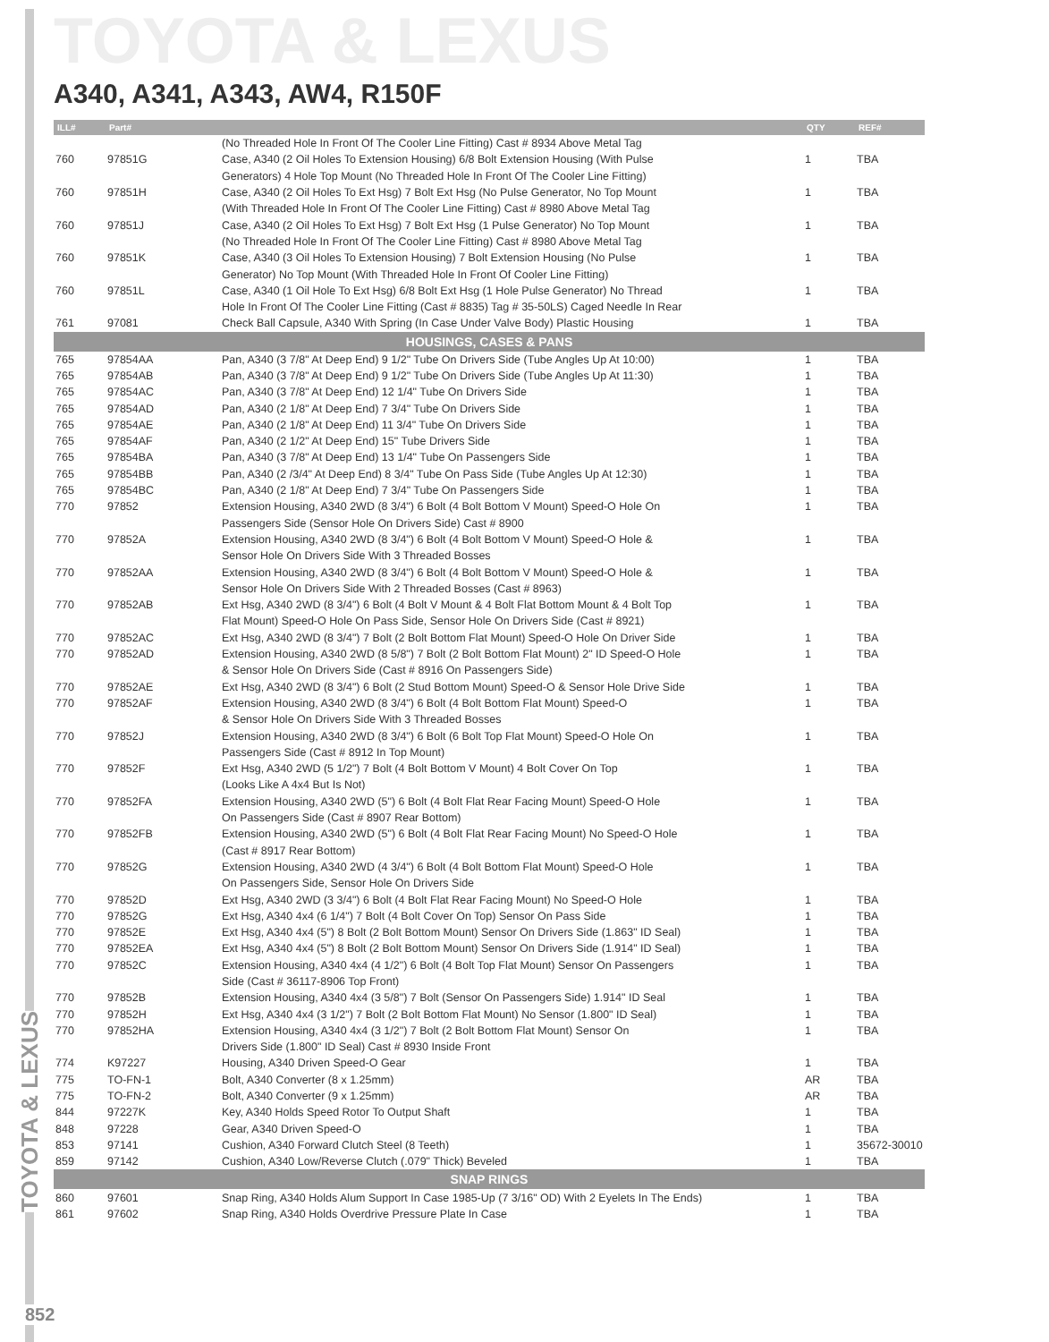TOYOTA & LEXUS
TOYOTA & LEXUS
A340, A341, A343, AW4, R150F
| ILL# | Part# | | QTY | REF# |
| --- | --- | --- | --- | --- |
| | | (No Threaded Hole In Front Of The Cooler Line Fitting) Cast # 8934 Above Metal Tag | | |
| 760 | 97851G | Case, A340 (2 Oil Holes To Extension Housing) 6/8 Bolt Extension Housing (With Pulse | 1 | TBA |
| | | Generators) 4 Hole Top Mount (No Threaded Hole In Front Of The Cooler Line Fitting) | | |
| 760 | 97851H | Case, A340 (2 Oil Holes To Ext Hsg) 7 Bolt Ext Hsg (No Pulse Generator, No Top Mount | 1 | TBA |
| | | (With Threaded Hole In Front Of The Cooler Line Fitting) Cast # 8980 Above Metal Tag | | |
| 760 | 97851J | Case, A340 (2 Oil Holes To Ext Hsg) 7 Bolt Ext Hsg (1 Pulse Generator) No Top Mount | 1 | TBA |
| | | (No Threaded Hole In Front Of The Cooler Line Fitting) Cast # 8980 Above Metal Tag | | |
| 760 | 97851K | Case, A340 (3 Oil Holes To Extension Housing) 7 Bolt Extension Housing (No Pulse | 1 | TBA |
| | | Generator) No Top Mount (With Threaded Hole In Front Of Cooler Line Fitting) | | |
| 760 | 97851L | Case, A340 (1 Oil Hole To Ext Hsg) 6/8 Bolt Ext Hsg (1 Hole Pulse Generator) No Thread | 1 | TBA |
| | | Hole In Front Of The Cooler Line Fitting (Cast # 8835) Tag # 35-50LS) Caged Needle In Rear | | |
| 761 | 97081 | Check Ball Capsule, A340 With Spring (In Case Under Valve Body) Plastic Housing | 1 | TBA |
| HOUSINGS, CASES & PANS | | | | |
| 765 | 97854AA | Pan, A340 (3 7/8" At Deep End) 9 1/2" Tube On Drivers Side (Tube Angles Up At 10:00) | 1 | TBA |
| 765 | 97854AB | Pan, A340 (3 7/8" At Deep End) 9 1/2" Tube On Drivers Side (Tube Angles Up At 11:30) | 1 | TBA |
| 765 | 97854AC | Pan, A340 (3 7/8" At Deep End) 12 1/4" Tube On Drivers Side | 1 | TBA |
| 765 | 97854AD | Pan, A340 (2 1/8" At Deep End) 7 3/4" Tube On Drivers Side | 1 | TBA |
| 765 | 97854AE | Pan, A340 (2 1/8" At Deep End) 11 3/4" Tube On Drivers Side | 1 | TBA |
| 765 | 97854AF | Pan, A340 (2 1/2" At Deep End) 15" Tube Drivers Side | 1 | TBA |
| 765 | 97854BA | Pan, A340 (3 7/8" At Deep End) 13 1/4" Tube On Passengers Side | 1 | TBA |
| 765 | 97854BB | Pan, A340 (2 /3/4" At Deep End) 8 3/4" Tube On Pass Side (Tube Angles Up At 12:30) | 1 | TBA |
| 765 | 97854BC | Pan, A340 (2 1/8" At Deep End) 7 3/4" Tube On Passengers Side | 1 | TBA |
| 770 | 97852 | Extension Housing, A340 2WD (8 3/4") 6 Bolt (4 Bolt Bottom V Mount) Speed-O Hole On | 1 | TBA |
| | | Passengers Side (Sensor Hole On Drivers Side) Cast # 8900 | | |
| 770 | 97852A | Extension Housing, A340 2WD (8 3/4") 6 Bolt (4 Bolt Bottom V Mount) Speed-O Hole & | 1 | TBA |
| | | Sensor Hole On Drivers Side With 3 Threaded Bosses | | |
| 770 | 97852AA | Extension Housing, A340 2WD (8 3/4") 6 Bolt (4 Bolt Bottom V Mount) Speed-O Hole & | 1 | TBA |
| | | Sensor Hole On Drivers Side With 2 Threaded Bosses (Cast # 8963) | | |
| 770 | 97852AB | Ext Hsg, A340 2WD (8 3/4") 6 Bolt (4 Bolt V Mount & 4 Bolt Flat Bottom Mount & 4 Bolt Top | 1 | TBA |
| | | Flat Mount) Speed-O Hole On Pass Side, Sensor Hole On Drivers Side (Cast # 8921) | | |
| 770 | 97852AC | Ext Hsg, A340 2WD (8 3/4") 7 Bolt (2 Bolt Bottom Flat Mount) Speed-O Hole On Driver Side | 1 | TBA |
| 770 | 97852AD | Extension Housing, A340 2WD (8 5/8") 7 Bolt (2 Bolt Bottom Flat Mount) 2" ID Speed-O Hole | 1 | TBA |
| | | & Sensor Hole On Drivers Side (Cast # 8916 On Passengers Side) | | |
| 770 | 97852AE | Ext Hsg, A340 2WD (8 3/4") 6 Bolt (2 Stud Bottom Mount) Speed-O & Sensor Hole Drive Side | 1 | TBA |
| 770 | 97852AF | Extension Housing, A340 2WD (8 3/4") 6 Bolt (4 Bolt Bottom Flat Mount) Speed-O | 1 | TBA |
| | | & Sensor Hole On Drivers Side With 3 Threaded Bosses | | |
| 770 | 97852J | Extension Housing, A340 2WD (8 3/4") 6 Bolt (6 Bolt Top Flat Mount) Speed-O Hole On | 1 | TBA |
| | | Passengers Side (Cast # 8912 In Top Mount) | | |
| 770 | 97852F | Ext Hsg, A340 2WD (5 1/2") 7 Bolt (4 Bolt Bottom V Mount) 4 Bolt Cover On Top | 1 | TBA |
| | | (Looks Like A 4x4 But Is Not) | | |
| 770 | 97852FA | Extension Housing, A340 2WD (5") 6 Bolt (4 Bolt Flat Rear Facing Mount) Speed-O Hole | 1 | TBA |
| | | On Passengers Side (Cast # 8907 Rear Bottom) | | |
| 770 | 97852FB | Extension Housing, A340 2WD (5") 6 Bolt (4 Bolt Flat Rear Facing Mount) No Speed-O Hole | 1 | TBA |
| | | (Cast # 8917 Rear Bottom) | | |
| 770 | 97852G | Extension Housing, A340 2WD (4 3/4") 6 Bolt (4 Bolt Bottom Flat Mount) Speed-O Hole | 1 | TBA |
| | | On Passengers Side, Sensor Hole On Drivers Side | | |
| 770 | 97852D | Ext Hsg, A340 2WD (3 3/4") 6 Bolt (4 Bolt Flat Rear Facing Mount) No Speed-O Hole | 1 | TBA |
| 770 | 97852G | Ext Hsg, A340 4x4 (6 1/4") 7 Bolt (4 Bolt Cover On Top) Sensor On Pass Side | 1 | TBA |
| 770 | 97852E | Ext Hsg, A340 4x4 (5") 8 Bolt (2 Bolt Bottom Mount) Sensor On Drivers Side (1.863" ID Seal) | 1 | TBA |
| 770 | 97852EA | Ext Hsg, A340 4x4 (5") 8 Bolt (2 Bolt Bottom Mount) Sensor On Drivers Side (1.914" ID Seal) | 1 | TBA |
| 770 | 97852C | Extension Housing, A340 4x4 (4 1/2") 6 Bolt (4 Bolt Top Flat Mount) Sensor On Passengers | 1 | TBA |
| | | Side (Cast # 36117-8906 Top Front) | | |
| 770 | 97852B | Extension Housing, A340 4x4 (3 5/8") 7 Bolt (Sensor On Passengers Side) 1.914" ID Seal | 1 | TBA |
| 770 | 97852H | Ext Hsg, A340 4x4 (3 1/2") 7 Bolt (2 Bolt Bottom Flat Mount) No Sensor (1.800" ID Seal) | 1 | TBA |
| 770 | 97852HA | Extension Housing, A340 4x4 (3 1/2") 7 Bolt (2 Bolt Bottom Flat Mount) Sensor On | 1 | TBA |
| | | Drivers Side (1.800" ID Seal) Cast # 8930 Inside Front | | |
| 774 | K97227 | Housing, A340 Driven Speed-O Gear | 1 | TBA |
| 775 | TO-FN-1 | Bolt, A340 Converter (8 x 1.25mm) | AR | TBA |
| 775 | TO-FN-2 | Bolt, A340 Converter (9 x 1.25mm) | AR | TBA |
| 844 | 97227K | Key, A340 Holds Speed Rotor To Output Shaft | 1 | TBA |
| 848 | 97228 | Gear, A340 Driven Speed-O | 1 | TBA |
| 853 | 97141 | Cushion, A340 Forward Clutch Steel (8 Teeth) | 1 | 35672-30010 |
| 859 | 97142 | Cushion, A340 Low/Reverse Clutch (.079" Thick) Beveled | 1 | TBA |
| SNAP RINGS | | | | |
| 860 | 97601 | Snap Ring, A340 Holds Alum Support In Case 1985-Up (7 3/16" OD) With 2 Eyelets In The Ends) | 1 | TBA |
| 861 | 97602 | Snap Ring, A340 Holds Overdrive Pressure Plate In Case | 1 | TBA |
852